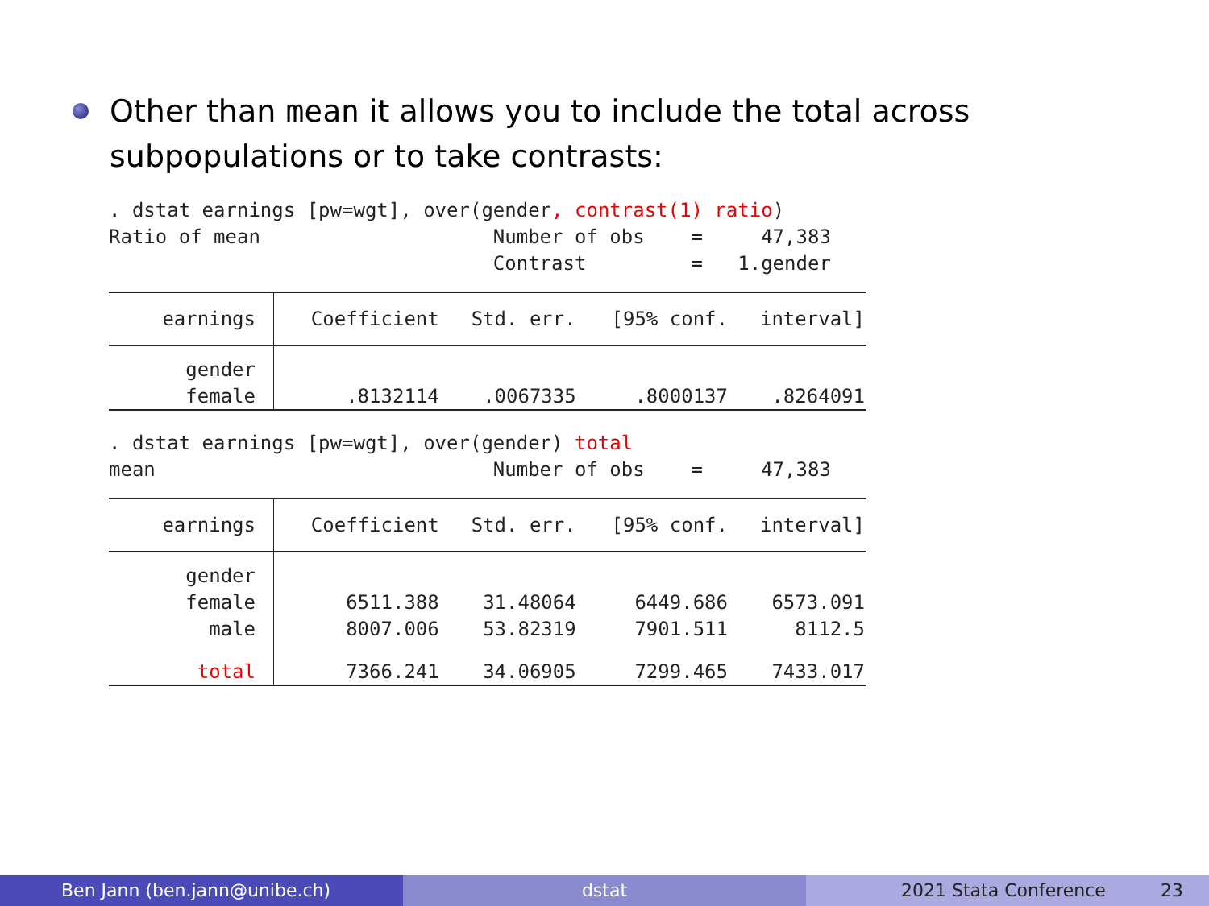Other than mean it allows you to include the total across subpopulations or to take contrasts:
. dstat earnings [pw=wgt], over(gender, contrast(1) ratio)
Ratio of mean Number of obs = 47,383
Contrast = 1.gender
| earnings | Coefficient | Std. err. | [95% conf. | interval] |
| --- | --- | --- | --- | --- |
| gender | | | | |
| female | .8132114 | .0067335 | .8000137 | .8264091 |
. dstat earnings [pw=wgt], over(gender) total
mean Number of obs = 47,383
| earnings | Coefficient | Std. err. | [95% conf. | interval] |
| --- | --- | --- | --- | --- |
| gender | | | | |
| female | 6511.388 | 31.48064 | 6449.686 | 6573.091 |
| male | 8007.006 | 53.82319 | 7901.511 | 8112.5 |
| total | 7366.241 | 34.06905 | 7299.465 | 7433.017 |
Ben Jann (ben.jann@unibe.ch) dstat 2021 Stata Conference 23